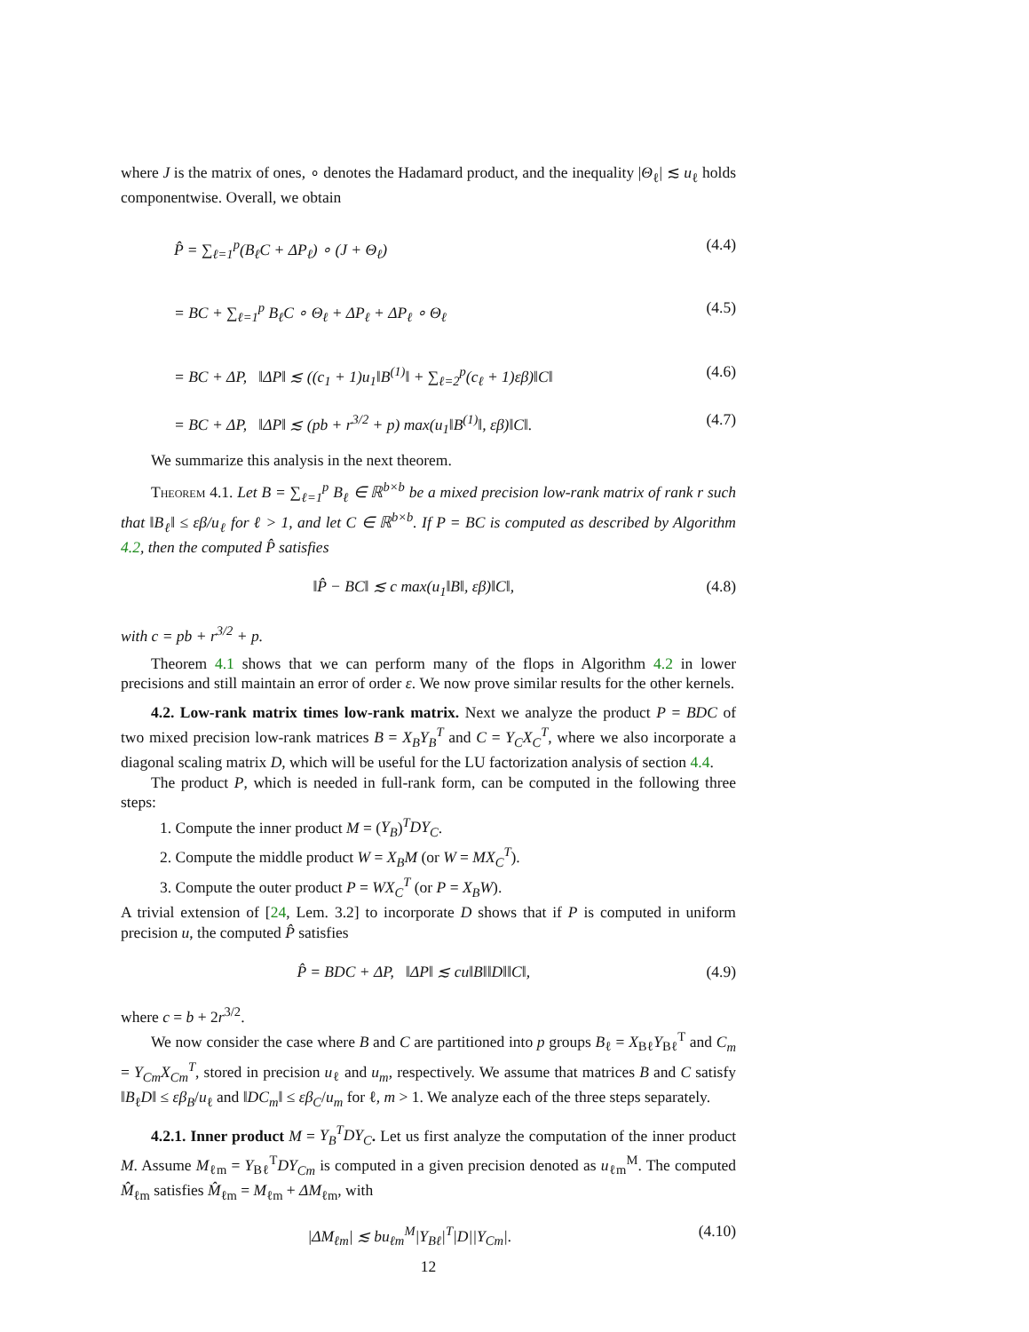where J is the matrix of ones, ∘ denotes the Hadamard product, and the inequality |Θ<sub>ℓ</sub>| ≲ u<sub>ℓ</sub> holds componentwise. Overall, we obtain
P̂ = ∑<sub>ℓ=1</sub><sup>p</sup>(B<sub>ℓ</sub>C + ΔP<sub>ℓ</sub>) ∘ (J + Θ<sub>ℓ</sub>) (4.4)
= BC + ∑<sub>ℓ=1</sub><sup>p</sup> B<sub>ℓ</sub>C ∘ Θ<sub>ℓ</sub> + ΔP<sub>ℓ</sub> + ΔP<sub>ℓ</sub> ∘ Θ<sub>ℓ</sub> (4.5)
= BC + ΔP, ‖ΔP‖ ≲ ((c<sub>1</sub> + 1)u<sub>1</sub>‖B<sup>(1)</sup>‖ + ∑<sub>ℓ=2</sub><sup>p</sup>(c<sub>ℓ</sub> + 1)εβ)‖C‖ (4.6)
= BC + ΔP, ‖ΔP‖ ≲ (pb + r<sup>3/2</sup> + p) max(u<sub>1</sub>‖B<sup>(1)</sup>‖, εβ)‖C‖. (4.7)
We summarize this analysis in the next theorem.
Theorem 4.1. Let B = ∑<sub>ℓ=1</sub><sup>p</sup> B<sub>ℓ</sub> ∈ ℝ<sup>b×b</sup> be a mixed precision low-rank matrix of rank r such that ‖B<sub>ℓ</sub>‖ ≤ εβ/u<sub>ℓ</sub> for ℓ > 1, and let C ∈ ℝ<sup>b×b</sup>. If P = BC is computed as described by Algorithm 4.2, then the computed P̂ satisfies
‖P̂ − BC‖ ≲ c max(u<sub>1</sub>‖B‖, εβ)‖C‖, (4.8)
with c = pb + r<sup>3/2</sup> + p.
Theorem 4.1 shows that we can perform many of the flops in Algorithm 4.2 in lower precisions and still maintain an error of order ε. We now prove similar results for the other kernels.
4.2. Low-rank matrix times low-rank matrix. Next we analyze the product P = BDC of two mixed precision low-rank matrices B = X<sub>B</sub>Y<sub>B</sub><sup>T</sup> and C = Y<sub>C</sub>X<sub>C</sub><sup>T</sup>, where we also incorporate a diagonal scaling matrix D, which will be useful for the LU factorization analysis of section 4.4.
The product P, which is needed in full-rank form, can be computed in the following three steps:
1. Compute the inner product M = (Y<sub>B</sub>)<sup>T</sup>DY<sub>C</sub>.
2. Compute the middle product W = X<sub>B</sub>M (or W = MX<sub>C</sub><sup>T</sup>).
3. Compute the outer product P = WX<sub>C</sub><sup>T</sup> (or P = X<sub>B</sub>W).
A trivial extension of [24, Lem. 3.2] to incorporate D shows that if P is computed in uniform precision u, the computed P̂ satisfies
P̂ = BDC + ΔP, ‖ΔP‖ ≲ cu‖B‖‖D‖‖C‖, (4.9)
where c = b + 2r<sup>3/2</sup>.
We now consider the case where B and C are partitioned into p groups B<sub>ℓ</sub> = X<sub>Bℓ</sub>Y<sub>Bℓ</sub><sup>T</sup> and C<sub>m</sub> = Y<sub>Cm</sub>X<sub>Cm</sub><sup>T</sup>, stored in precision u<sub>ℓ</sub> and u<sub>m</sub>, respectively. We assume that matrices B and C satisfy ‖B<sub>ℓ</sub>D‖ ≤ εβ<sub>B</sub>/u<sub>ℓ</sub> and ‖DC<sub>m</sub>‖ ≤ εβ<sub>C</sub>/u<sub>m</sub> for ℓ, m > 1. We analyze each of the three steps separately.
4.2.1. Inner product M = Y<sub>B</sub><sup>T</sup>DY<sub>C</sub>. Let us first analyze the computation of the inner product M. Assume M<sub>ℓm</sub> = Y<sub>Bℓ</sub><sup>T</sup>DY<sub>Cm</sub> is computed in a given precision denoted as u<sub>ℓm</sub><sup>M</sup>. The computed M̂<sub>ℓm</sub> satisfies M̂<sub>ℓm</sub> = M<sub>ℓm</sub> + ΔM<sub>ℓm</sub>, with
|ΔM<sub>ℓm</sub>| ≲ bu<sub>ℓm</sub><sup>M</sup>|Y<sub>Bℓ</sub>|<sup>T</sup>|D||Y<sub>Cm</sub>|. (4.10)
12